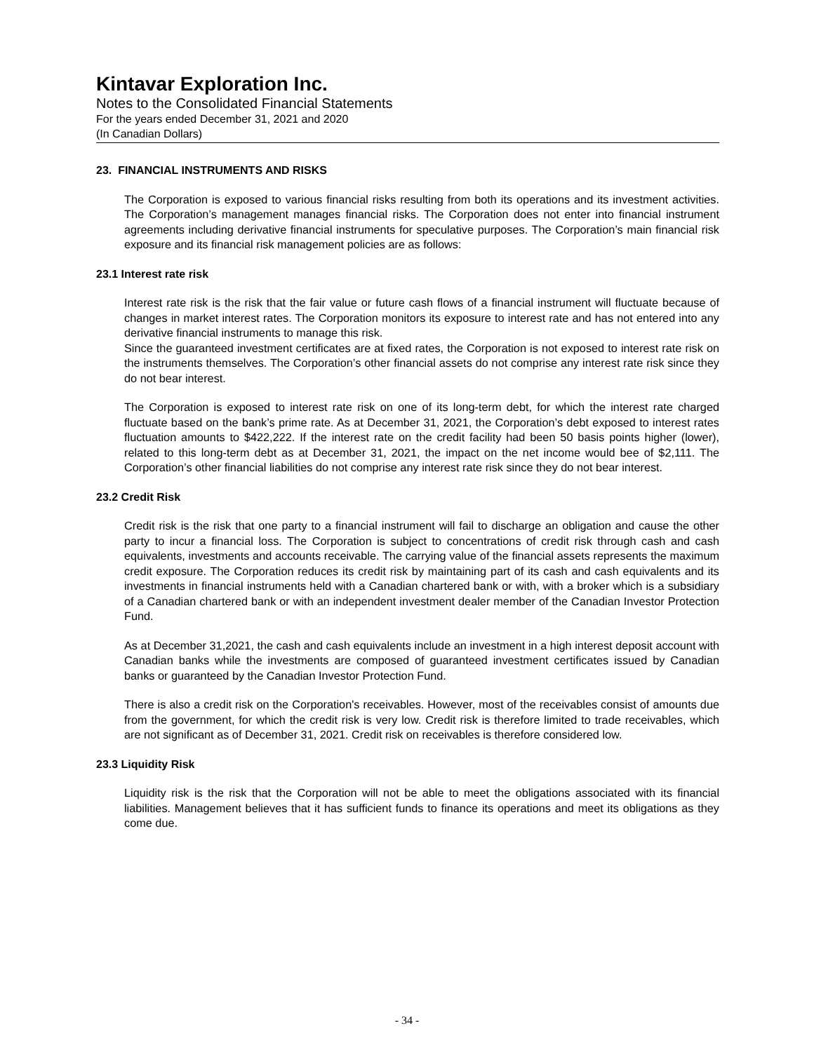Kintavar Exploration Inc.
Notes to the Consolidated Financial Statements
For the years ended December 31, 2021 and 2020
(In Canadian Dollars)
23. FINANCIAL INSTRUMENTS AND RISKS
The Corporation is exposed to various financial risks resulting from both its operations and its investment activities. The Corporation’s management manages financial risks. The Corporation does not enter into financial instrument agreements including derivative financial instruments for speculative purposes. The Corporation’s main financial risk exposure and its financial risk management policies are as follows:
23.1 Interest rate risk
Interest rate risk is the risk that the fair value or future cash flows of a financial instrument will fluctuate because of changes in market interest rates. The Corporation monitors its exposure to interest rate and has not entered into any derivative financial instruments to manage this risk.
Since the guaranteed investment certificates are at fixed rates, the Corporation is not exposed to interest rate risk on the instruments themselves. The Corporation’s other financial assets do not comprise any interest rate risk since they do not bear interest.
The Corporation is exposed to interest rate risk on one of its long-term debt, for which the interest rate charged fluctuate based on the bank’s prime rate. As at December 31, 2021, the Corporation’s debt exposed to interest rates fluctuation amounts to $422,222. If the interest rate on the credit facility had been 50 basis points higher (lower), related to this long-term debt as at December 31, 2021, the impact on the net income would bee of $2,111. The Corporation’s other financial liabilities do not comprise any interest rate risk since they do not bear interest.
23.2 Credit Risk
Credit risk is the risk that one party to a financial instrument will fail to discharge an obligation and cause the other party to incur a financial loss. The Corporation is subject to concentrations of credit risk through cash and cash equivalents, investments and accounts receivable. The carrying value of the financial assets represents the maximum credit exposure. The Corporation reduces its credit risk by maintaining part of its cash and cash equivalents and its investments in financial instruments held with a Canadian chartered bank or with, with a broker which is a subsidiary of a Canadian chartered bank or with an independent investment dealer member of the Canadian Investor Protection Fund.
As at December 31,2021, the cash and cash equivalents include an investment in a high interest deposit account with Canadian banks while the investments are composed of guaranteed investment certificates issued by Canadian banks or guaranteed by the Canadian Investor Protection Fund.
There is also a credit risk on the Corporation's receivables. However, most of the receivables consist of amounts due from the government, for which the credit risk is very low. Credit risk is therefore limited to trade receivables, which are not significant as of December 31, 2021. Credit risk on receivables is therefore considered low.
23.3 Liquidity Risk
Liquidity risk is the risk that the Corporation will not be able to meet the obligations associated with its financial liabilities. Management believes that it has sufficient funds to finance its operations and meet its obligations as they come due.
- 34 -